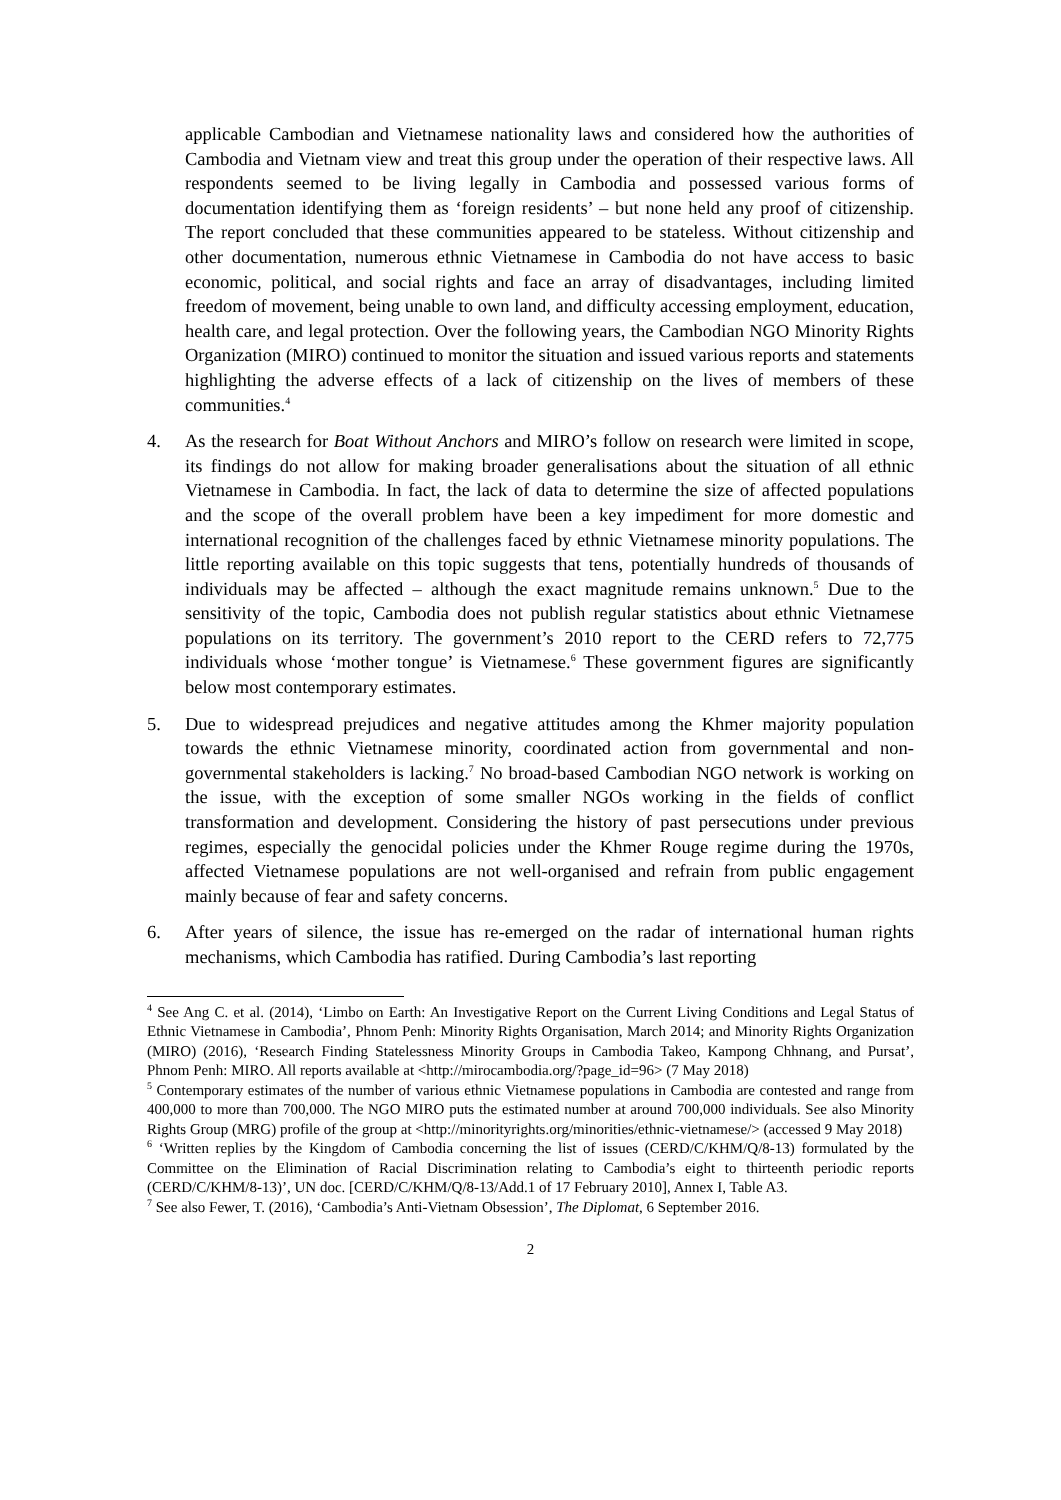applicable Cambodian and Vietnamese nationality laws and considered how the authorities of Cambodia and Vietnam view and treat this group under the operation of their respective laws. All respondents seemed to be living legally in Cambodia and possessed various forms of documentation identifying them as ‘foreign residents’ – but none held any proof of citizenship. The report concluded that these communities appeared to be stateless. Without citizenship and other documentation, numerous ethnic Vietnamese in Cambodia do not have access to basic economic, political, and social rights and face an array of disadvantages, including limited freedom of movement, being unable to own land, and difficulty accessing employment, education, health care, and legal protection. Over the following years, the Cambodian NGO Minority Rights Organization (MIRO) continued to monitor the situation and issued various reports and statements highlighting the adverse effects of a lack of citizenship on the lives of members of these communities.<sup>4</sup>
4. As the research for Boat Without Anchors and MIRO’s follow on research were limited in scope, its findings do not allow for making broader generalisations about the situation of all ethnic Vietnamese in Cambodia. In fact, the lack of data to determine the size of affected populations and the scope of the overall problem have been a key impediment for more domestic and international recognition of the challenges faced by ethnic Vietnamese minority populations. The little reporting available on this topic suggests that tens, potentially hundreds of thousands of individuals may be affected – although the exact magnitude remains unknown.<sup>5</sup> Due to the sensitivity of the topic, Cambodia does not publish regular statistics about ethnic Vietnamese populations on its territory. The government’s 2010 report to the CERD refers to 72,775 individuals whose ‘mother tongue’ is Vietnamese.<sup>6</sup> These government figures are significantly below most contemporary estimates.
5. Due to widespread prejudices and negative attitudes among the Khmer majority population towards the ethnic Vietnamese minority, coordinated action from governmental and non-governmental stakeholders is lacking.<sup>7</sup> No broad-based Cambodian NGO network is working on the issue, with the exception of some smaller NGOs working in the fields of conflict transformation and development. Considering the history of past persecutions under previous regimes, especially the genocidal policies under the Khmer Rouge regime during the 1970s, affected Vietnamese populations are not well-organised and refrain from public engagement mainly because of fear and safety concerns.
6. After years of silence, the issue has re-emerged on the radar of international human rights mechanisms, which Cambodia has ratified. During Cambodia’s last reporting
<sup>4</sup> See Ang C. et al. (2014), ‘Limbo on Earth: An Investigative Report on the Current Living Conditions and Legal Status of Ethnic Vietnamese in Cambodia’, Phnom Penh: Minority Rights Organisation, March 2014; and Minority Rights Organization (MIRO) (2016), ‘Research Finding Statelessness Minority Groups in Cambodia Takeo, Kampong Chhnang, and Pursat’, Phnom Penh: MIRO. All reports available at <http://mirocambodia.org/?page_id=96> (7 May 2018)
<sup>5</sup> Contemporary estimates of the number of various ethnic Vietnamese populations in Cambodia are contested and range from 400,000 to more than 700,000. The NGO MIRO puts the estimated number at around 700,000 individuals. See also Minority Rights Group (MRG) profile of the group at <http://minorityrights.org/minorities/ethnic-vietnamese/> (accessed 9 May 2018)
<sup>6</sup> ‘Written replies by the Kingdom of Cambodia concerning the list of issues (CERD/C/KHM/Q/8-13) formulated by the Committee on the Elimination of Racial Discrimination relating to Cambodia’s eight to thirteenth periodic reports (CERD/C/KHM/8-13)’, UN doc. [CERD/C/KHM/Q/8-13/Add.1 of 17 February 2010], Annex I, Table A3.
<sup>7</sup> See also Fewer, T. (2016), ‘Cambodia’s Anti-Vietnam Obsession’, The Diplomat, 6 September 2016.
2